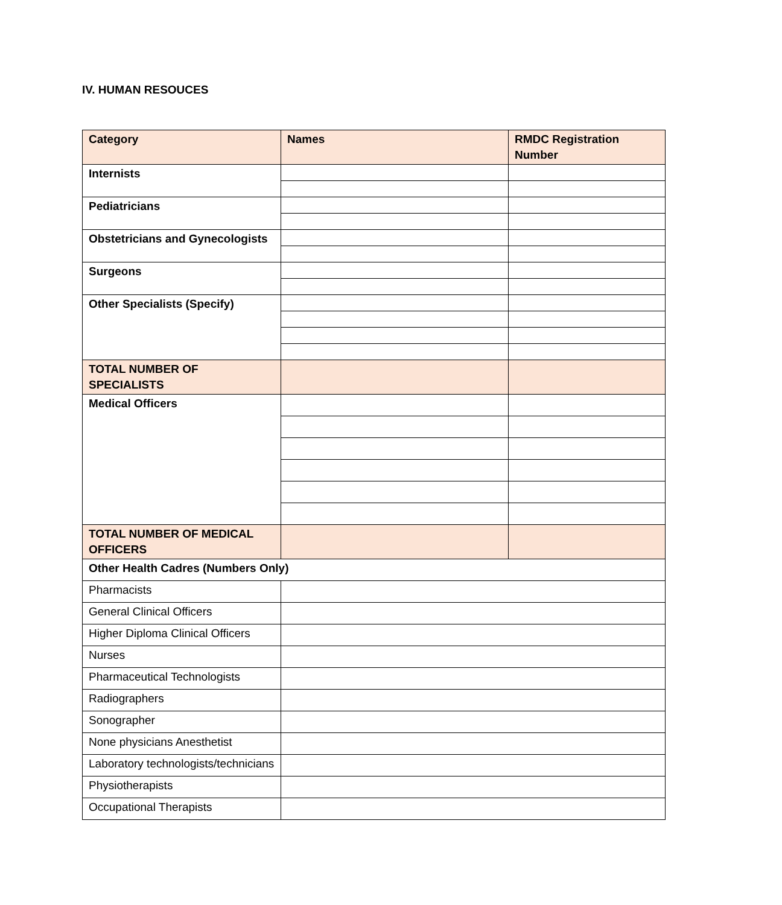IV. HUMAN RESOUCES
| Category | Names | RMDC Registration Number |
| --- | --- | --- |
| Internists | | |
| Pediatricians | | |
| Obstetricians and Gynecologists | | |
| Surgeons | | |
| Other Specialists (Specify) | | |
| TOTAL NUMBER OF SPECIALISTS | | |
| Medical Officers | | |
| TOTAL NUMBER OF MEDICAL OFFICERS | | |
| Other Health Cadres (Numbers Only) | | |
| Pharmacists | | |
| General Clinical Officers | | |
| Higher Diploma Clinical Officers | | |
| Nurses | | |
| Pharmaceutical Technologists | | |
| Radiographers | | |
| Sonographer | | |
| None physicians Anesthetist | | |
| Laboratory technologists/technicians | | |
| Physiotherapists | | |
| Occupational Therapists | | |